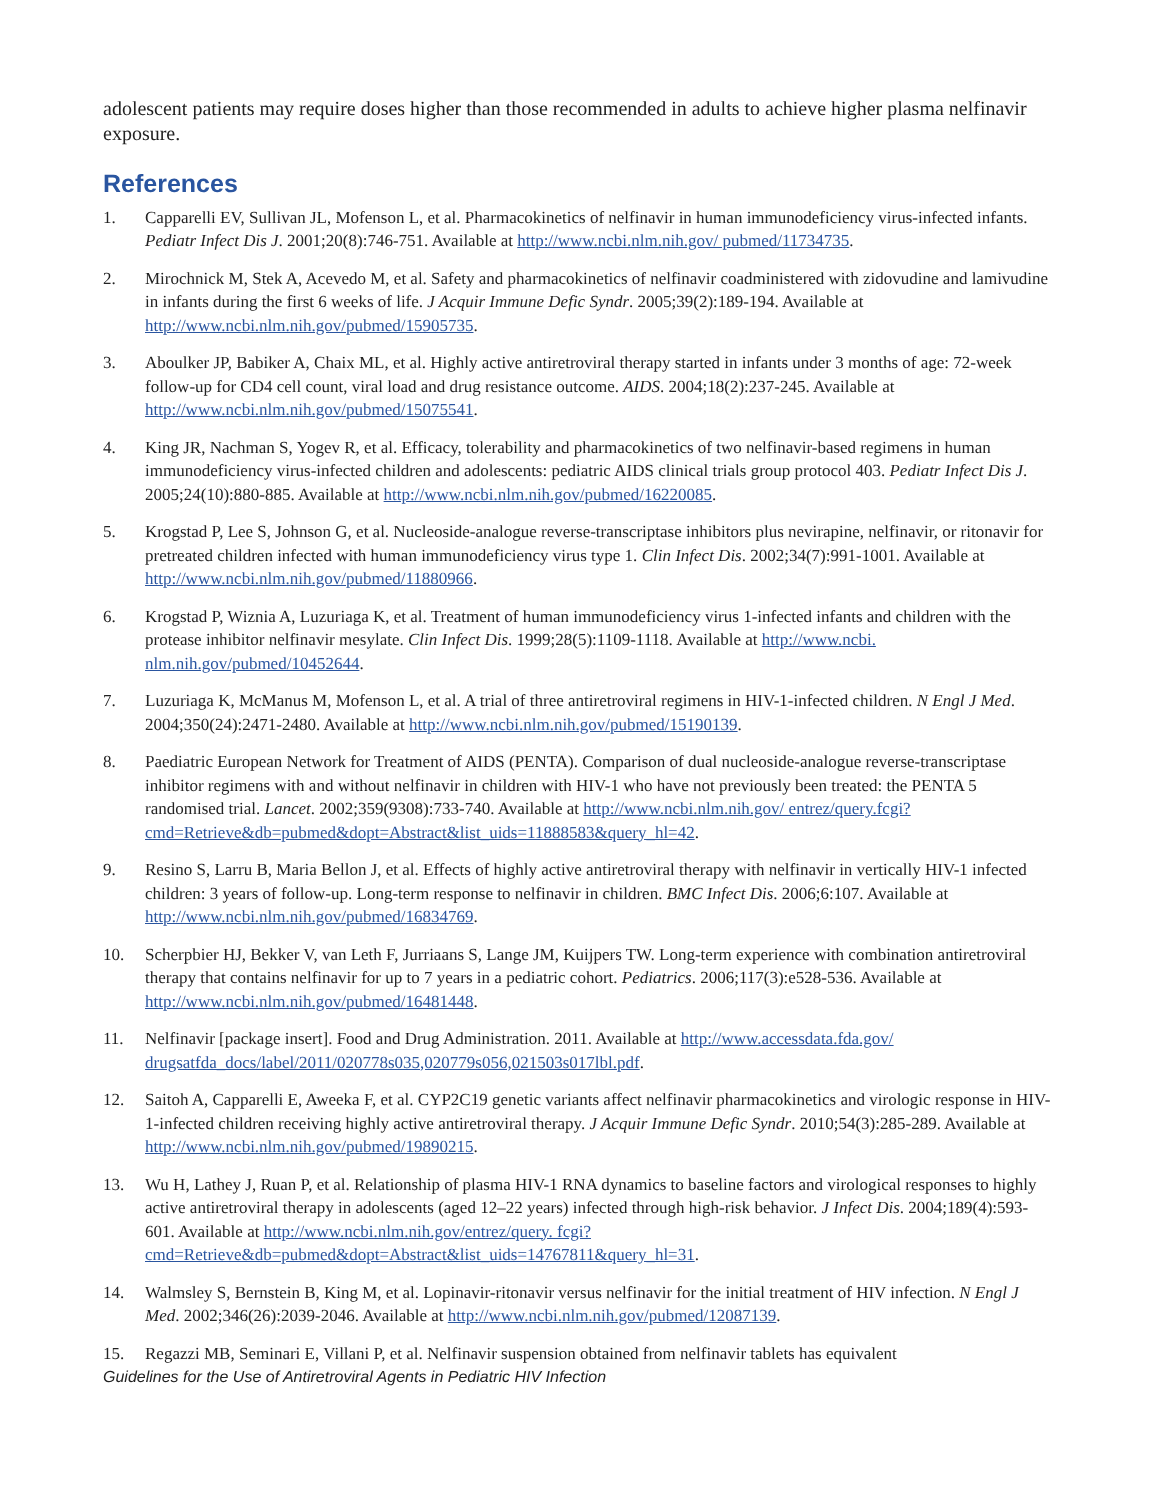adolescent patients may require doses higher than those recommended in adults to achieve higher plasma nelfinavir exposure.
References
1. Capparelli EV, Sullivan JL, Mofenson L, et al. Pharmacokinetics of nelfinavir in human immunodeficiency virus-infected infants. Pediatr Infect Dis J. 2001;20(8):746-751. Available at http://www.ncbi.nlm.nih.gov/ pubmed/11734735.
2. Mirochnick M, Stek A, Acevedo M, et al. Safety and pharmacokinetics of nelfinavir coadministered with zidovudine and lamivudine in infants during the first 6 weeks of life. J Acquir Immune Defic Syndr. 2005;39(2):189-194. Available at http://www.ncbi.nlm.nih.gov/pubmed/15905735.
3. Aboulker JP, Babiker A, Chaix ML, et al. Highly active antiretroviral therapy started in infants under 3 months of age: 72-week follow-up for CD4 cell count, viral load and drug resistance outcome. AIDS. 2004;18(2):237-245. Available at http://www.ncbi.nlm.nih.gov/pubmed/15075541.
4. King JR, Nachman S, Yogev R, et al. Efficacy, tolerability and pharmacokinetics of two nelfinavir-based regimens in human immunodeficiency virus-infected children and adolescents: pediatric AIDS clinical trials group protocol 403. Pediatr Infect Dis J. 2005;24(10):880-885. Available at http://www.ncbi.nlm.nih.gov/pubmed/16220085.
5. Krogstad P, Lee S, Johnson G, et al. Nucleoside-analogue reverse-transcriptase inhibitors plus nevirapine, nelfinavir, or ritonavir for pretreated children infected with human immunodeficiency virus type 1. Clin Infect Dis. 2002;34(7):991-1001. Available at http://www.ncbi.nlm.nih.gov/pubmed/11880966.
6. Krogstad P, Wiznia A, Luzuriaga K, et al. Treatment of human immunodeficiency virus 1-infected infants and children with the protease inhibitor nelfinavir mesylate. Clin Infect Dis. 1999;28(5):1109-1118. Available at http://www.ncbi. nlm.nih.gov/pubmed/10452644.
7. Luzuriaga K, McManus M, Mofenson L, et al. A trial of three antiretroviral regimens in HIV-1-infected children. N Engl J Med. 2004;350(24):2471-2480. Available at http://www.ncbi.nlm.nih.gov/pubmed/15190139.
8. Paediatric European Network for Treatment of AIDS (PENTA). Comparison of dual nucleoside-analogue reverse-transcriptase inhibitor regimens with and without nelfinavir in children with HIV-1 who have not previously been treated: the PENTA 5 randomised trial. Lancet. 2002;359(9308):733-740. Available at http://www.ncbi.nlm.nih.gov/ entrez/query.fcgi?cmd=Retrieve&db=pubmed&dopt=Abstract&list_uids=11888583&query_hl=42.
9. Resino S, Larru B, Maria Bellon J, et al. Effects of highly active antiretroviral therapy with nelfinavir in vertically HIV-1 infected children: 3 years of follow-up. Long-term response to nelfinavir in children. BMC Infect Dis. 2006;6:107. Available at http://www.ncbi.nlm.nih.gov/pubmed/16834769.
10. Scherpbier HJ, Bekker V, van Leth F, Jurriaans S, Lange JM, Kuijpers TW. Long-term experience with combination antiretroviral therapy that contains nelfinavir for up to 7 years in a pediatric cohort. Pediatrics. 2006;117(3):e528-536. Available at http://www.ncbi.nlm.nih.gov/pubmed/16481448.
11. Nelfinavir [package insert]. Food and Drug Administration. 2011. Available at http://www.accessdata.fda.gov/ drugsatfda_docs/label/2011/020778s035,020779s056,021503s017lbl.pdf.
12. Saitoh A, Capparelli E, Aweeka F, et al. CYP2C19 genetic variants affect nelfinavir pharmacokinetics and virologic response in HIV-1-infected children receiving highly active antiretroviral therapy. J Acquir Immune Defic Syndr. 2010;54(3):285-289. Available at http://www.ncbi.nlm.nih.gov/pubmed/19890215.
13. Wu H, Lathey J, Ruan P, et al. Relationship of plasma HIV-1 RNA dynamics to baseline factors and virological responses to highly active antiretroviral therapy in adolescents (aged 12–22 years) infected through high-risk behavior. J Infect Dis. 2004;189(4):593-601. Available at http://www.ncbi.nlm.nih.gov/entrez/query. fcgi?cmd=Retrieve&db=pubmed&dopt=Abstract&list_uids=14767811&query_hl=31.
14. Walmsley S, Bernstein B, King M, et al. Lopinavir-ritonavir versus nelfinavir for the initial treatment of HIV infection. N Engl J Med. 2002;346(26):2039-2046. Available at http://www.ncbi.nlm.nih.gov/pubmed/12087139.
15. Regazzi MB, Seminari E, Villani P, et al. Nelfinavir suspension obtained from nelfinavir tablets has equivalent
Guidelines for the Use of Antiretroviral Agents in Pediatric HIV Infection